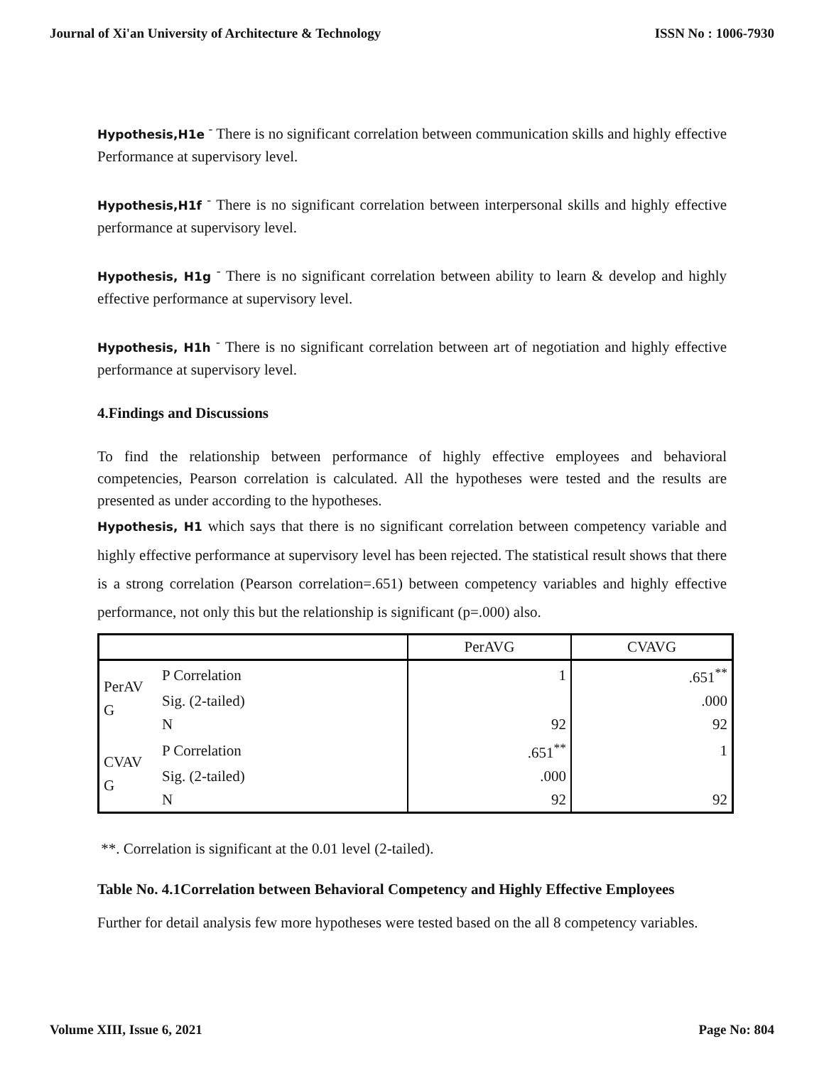Journal of Xi'an University of Architecture & Technology ISSN No : 1006-7930
Hypothesis,H1e <sup>-</sup> There is no significant correlation between communication skills and highly effective Performance at supervisory level.
Hypothesis,H1f <sup>-</sup> There is no significant correlation between interpersonal skills and highly effective performance at supervisory level.
Hypothesis, H1g <sup>-</sup> There is no significant correlation between ability to learn & develop and highly effective performance at supervisory level.
Hypothesis, H1h <sup>-</sup> There is no significant correlation between art of negotiation and highly effective performance at supervisory level.
4.Findings and Discussions
To find the relationship between performance of highly effective employees and behavioral competencies, Pearson correlation is calculated. All the hypotheses were tested and the results are presented as under according to the hypotheses.
Hypothesis, H1 which says that there is no significant correlation between competency variable and highly effective performance at supervisory level has been rejected. The statistical result shows that there is a strong correlation (Pearson correlation=.651) between competency variables and highly effective performance, not only this but the relationship is significant (p=.000) also.
| | | PerAVG | CVAVG |
| PerAV G | P Correlation | 1 | .651<sup>**</sup> |
| | Sig. (2-tailed) | | .000 |
| | N | 92 | 92 |
| CVAV G | P Correlation | .651<sup>**</sup> | 1 |
| | Sig. (2-tailed) | .000 | |
| | N | 92 | 92 |
**. Correlation is significant at the 0.01 level (2-tailed).
Table No. 4.1Correlation between Behavioral Competency and Highly Effective Employees
Further for detail analysis few more hypotheses were tested based on the all 8 competency variables.
Volume XIII, Issue 6, 2021 Page No: 804